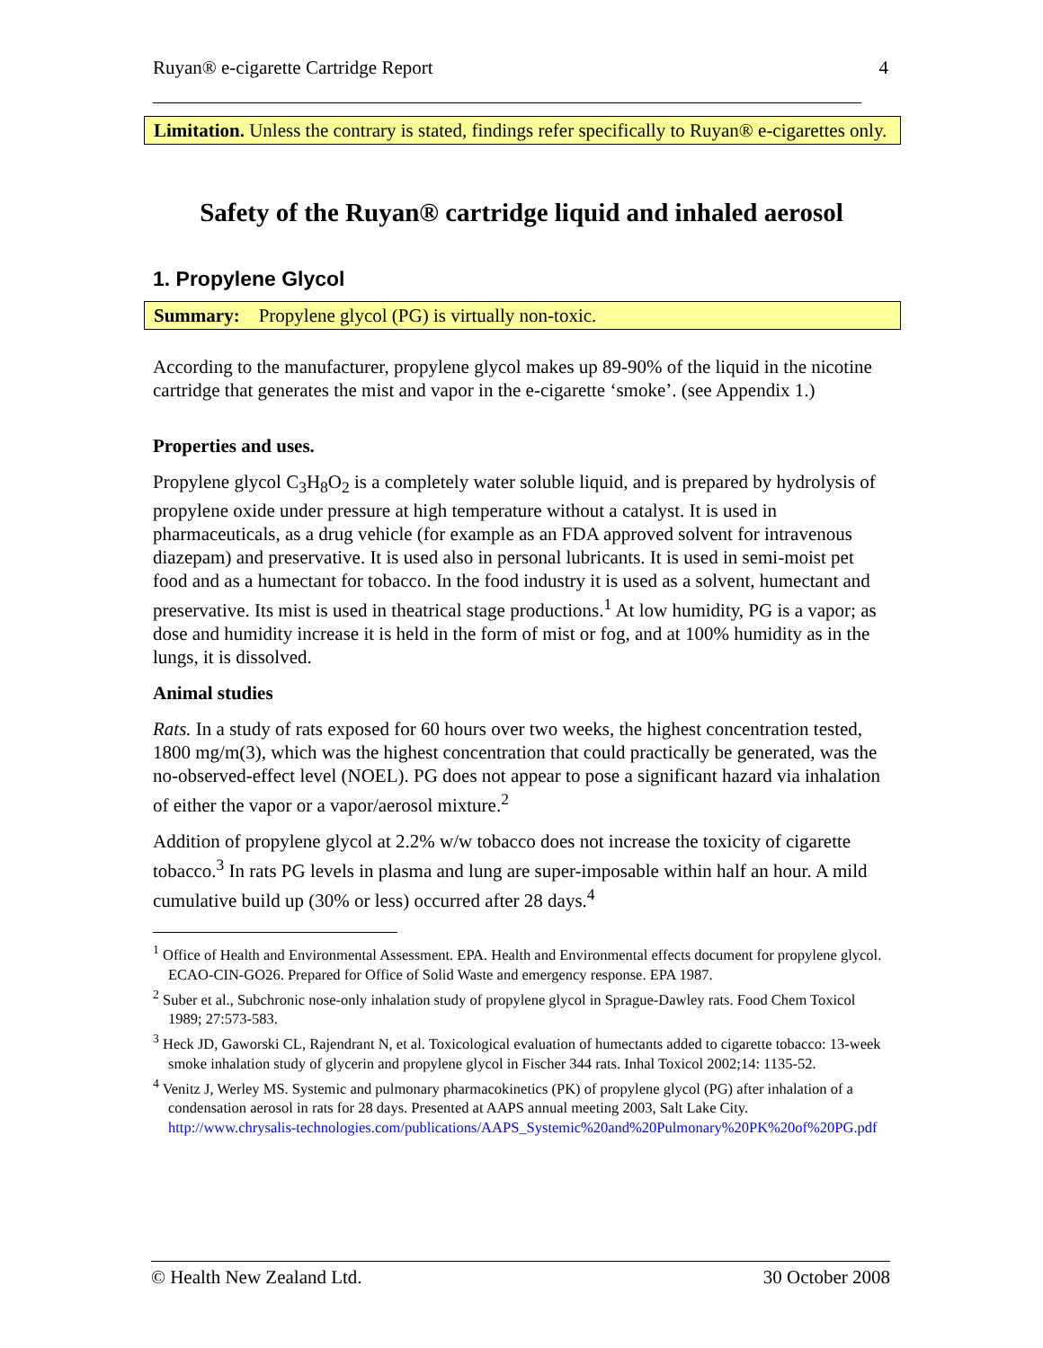Ruyan® e-cigarette Cartridge Report 4
Limitation. Unless the contrary is stated, findings refer specifically to Ruyan® e-cigarettes only.
Safety of the Ruyan® cartridge liquid and inhaled aerosol
1. Propylene Glycol
Summary: Propylene glycol (PG) is virtually non-toxic.
According to the manufacturer, propylene glycol makes up 89-90% of the liquid in the nicotine cartridge that generates the mist and vapor in the e-cigarette ‘smoke’. (see Appendix 1.)
Properties and uses.
Propylene glycol C<sub>3</sub>H<sub>8</sub>O<sub>2</sub> is a completely water soluble liquid, and is prepared by hydrolysis of propylene oxide under pressure at high temperature without a catalyst. It is used in pharmaceuticals, as a drug vehicle (for example as an FDA approved solvent for intravenous diazepam) and preservative. It is used also in personal lubricants. It is used in semi-moist pet food and as a humectant for tobacco. In the food industry it is used as a solvent, humectant and preservative. Its mist is used in theatrical stage productions.<sup>1</sup> At low humidity, PG is a vapor; as dose and humidity increase it is held in the form of mist or fog, and at 100% humidity as in the lungs, it is dissolved.
Animal studies
Rats. In a study of rats exposed for 60 hours over two weeks, the highest concentration tested, 1800 mg/m(3), which was the highest concentration that could practically be generated, was the no-observed-effect level (NOEL). PG does not appear to pose a significant hazard via inhalation of either the vapor or a vapor/aerosol mixture.<sup>2</sup>
Addition of propylene glycol at 2.2% w/w tobacco does not increase the toxicity of cigarette tobacco.<sup>3</sup> In rats PG levels in plasma and lung are super-imposable within half an hour. A mild cumulative build up (30% or less) occurred after 28 days.<sup>4</sup>
<sup>1</sup> Office of Health and Environmental Assessment. EPA. Health and Environmental effects document for propylene glycol. ECAO-CIN-GO26. Prepared for Office of Solid Waste and emergency response. EPA 1987.
<sup>2</sup> Suber et al., Subchronic nose-only inhalation study of propylene glycol in Sprague-Dawley rats. Food Chem Toxicol 1989; 27:573-583.
<sup>3</sup> Heck JD, Gaworski CL, Rajendrant N, et al. Toxicological evaluation of humectants added to cigarette tobacco: 13-week smoke inhalation study of glycerin and propylene glycol in Fischer 344 rats. Inhal Toxicol 2002;14: 1135-52.
<sup>4</sup> Venitz J, Werley MS. Systemic and pulmonary pharmacokinetics (PK) of propylene glycol (PG) after inhalation of a condensation aerosol in rats for 28 days. Presented at AAPS annual meeting 2003, Salt Lake City.
http://www.chrysalis-technologies.com/publications/AAPS_Systemic%20and%20Pulmonary%20PK%20of%20PG.pdf
© Health New Zealand Ltd. 30 October 2008